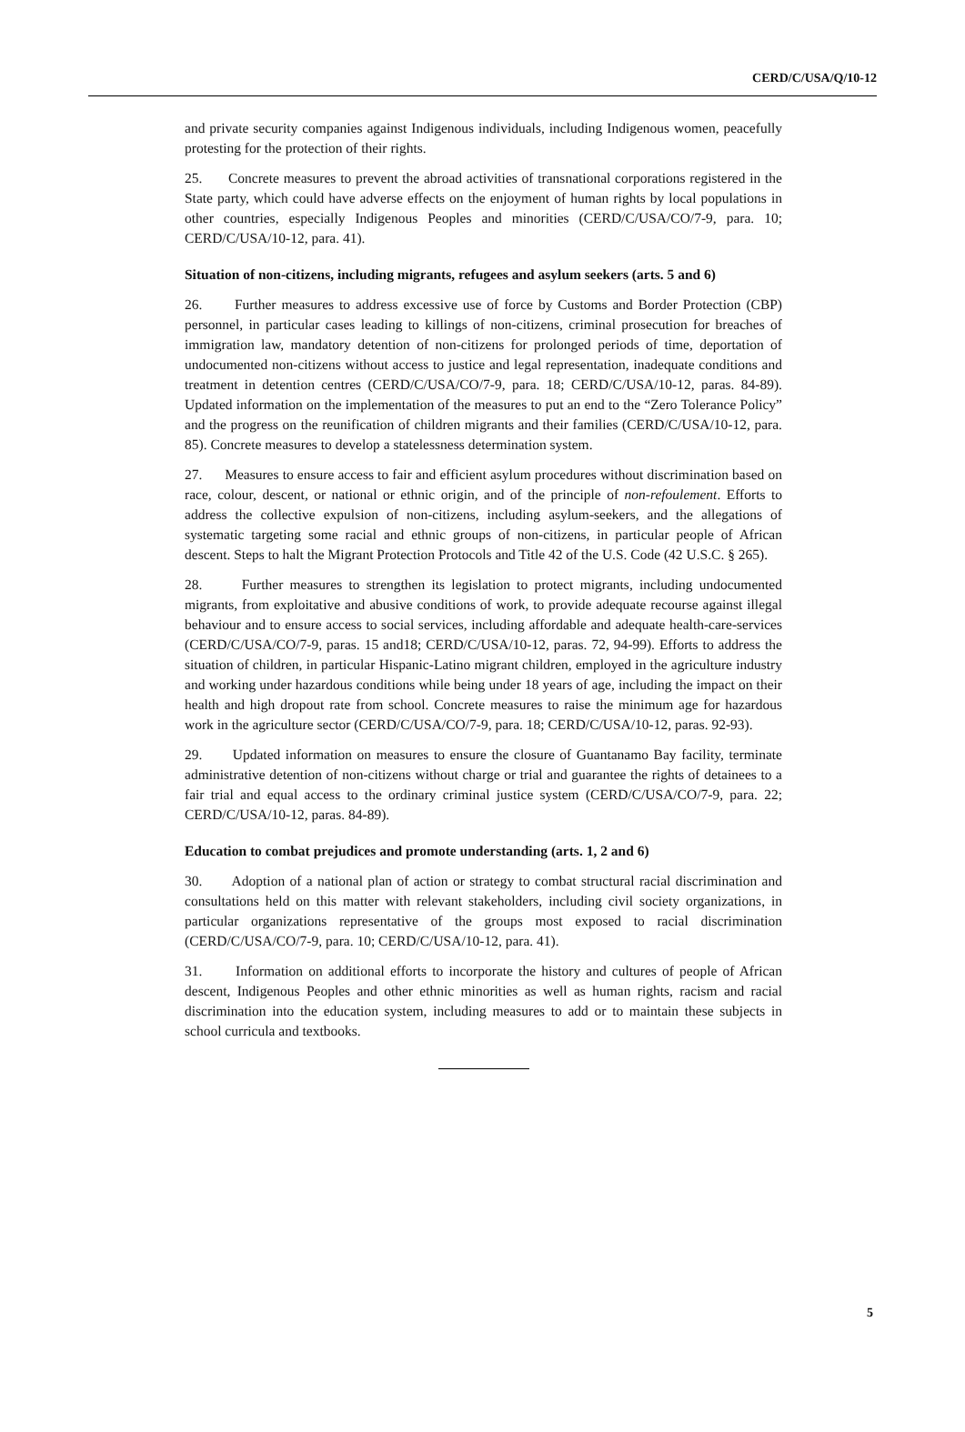CERD/C/USA/Q/10-12
and private security companies against Indigenous individuals, including Indigenous women, peacefully protesting for the protection of their rights.
25. Concrete measures to prevent the abroad activities of transnational corporations registered in the State party, which could have adverse effects on the enjoyment of human rights by local populations in other countries, especially Indigenous Peoples and minorities (CERD/C/USA/CO/7-9, para. 10; CERD/C/USA/10-12, para. 41).
Situation of non-citizens, including migrants, refugees and asylum seekers (arts. 5 and 6)
26. Further measures to address excessive use of force by Customs and Border Protection (CBP) personnel, in particular cases leading to killings of non-citizens, criminal prosecution for breaches of immigration law, mandatory detention of non-citizens for prolonged periods of time, deportation of undocumented non-citizens without access to justice and legal representation, inadequate conditions and treatment in detention centres (CERD/C/USA/CO/7-9, para. 18; CERD/C/USA/10-12, paras. 84-89). Updated information on the implementation of the measures to put an end to the “Zero Tolerance Policy” and the progress on the reunification of children migrants and their families (CERD/C/USA/10-12, para. 85). Concrete measures to develop a statelessness determination system.
27. Measures to ensure access to fair and efficient asylum procedures without discrimination based on race, colour, descent, or national or ethnic origin, and of the principle of non-refoulement. Efforts to address the collective expulsion of non-citizens, including asylum-seekers, and the allegations of systematic targeting some racial and ethnic groups of non-citizens, in particular people of African descent. Steps to halt the Migrant Protection Protocols and Title 42 of the U.S. Code (42 U.S.C. § 265).
28. Further measures to strengthen its legislation to protect migrants, including undocumented migrants, from exploitative and abusive conditions of work, to provide adequate recourse against illegal behaviour and to ensure access to social services, including affordable and adequate health-care-services (CERD/C/USA/CO/7-9, paras. 15 and18; CERD/C/USA/10-12, paras. 72, 94-99). Efforts to address the situation of children, in particular Hispanic-Latino migrant children, employed in the agriculture industry and working under hazardous conditions while being under 18 years of age, including the impact on their health and high dropout rate from school. Concrete measures to raise the minimum age for hazardous work in the agriculture sector (CERD/C/USA/CO/7-9, para. 18; CERD/C/USA/10-12, paras. 92-93).
29. Updated information on measures to ensure the closure of Guantanamo Bay facility, terminate administrative detention of non-citizens without charge or trial and guarantee the rights of detainees to a fair trial and equal access to the ordinary criminal justice system (CERD/C/USA/CO/7-9, para. 22; CERD/C/USA/10-12, paras. 84-89).
Education to combat prejudices and promote understanding (arts. 1, 2 and 6)
30. Adoption of a national plan of action or strategy to combat structural racial discrimination and consultations held on this matter with relevant stakeholders, including civil society organizations, in particular organizations representative of the groups most exposed to racial discrimination (CERD/C/USA/CO/7-9, para. 10; CERD/C/USA/10-12, para. 41).
31. Information on additional efforts to incorporate the history and cultures of people of African descent, Indigenous Peoples and other ethnic minorities as well as human rights, racism and racial discrimination into the education system, including measures to add or to maintain these subjects in school curricula and textbooks.
5